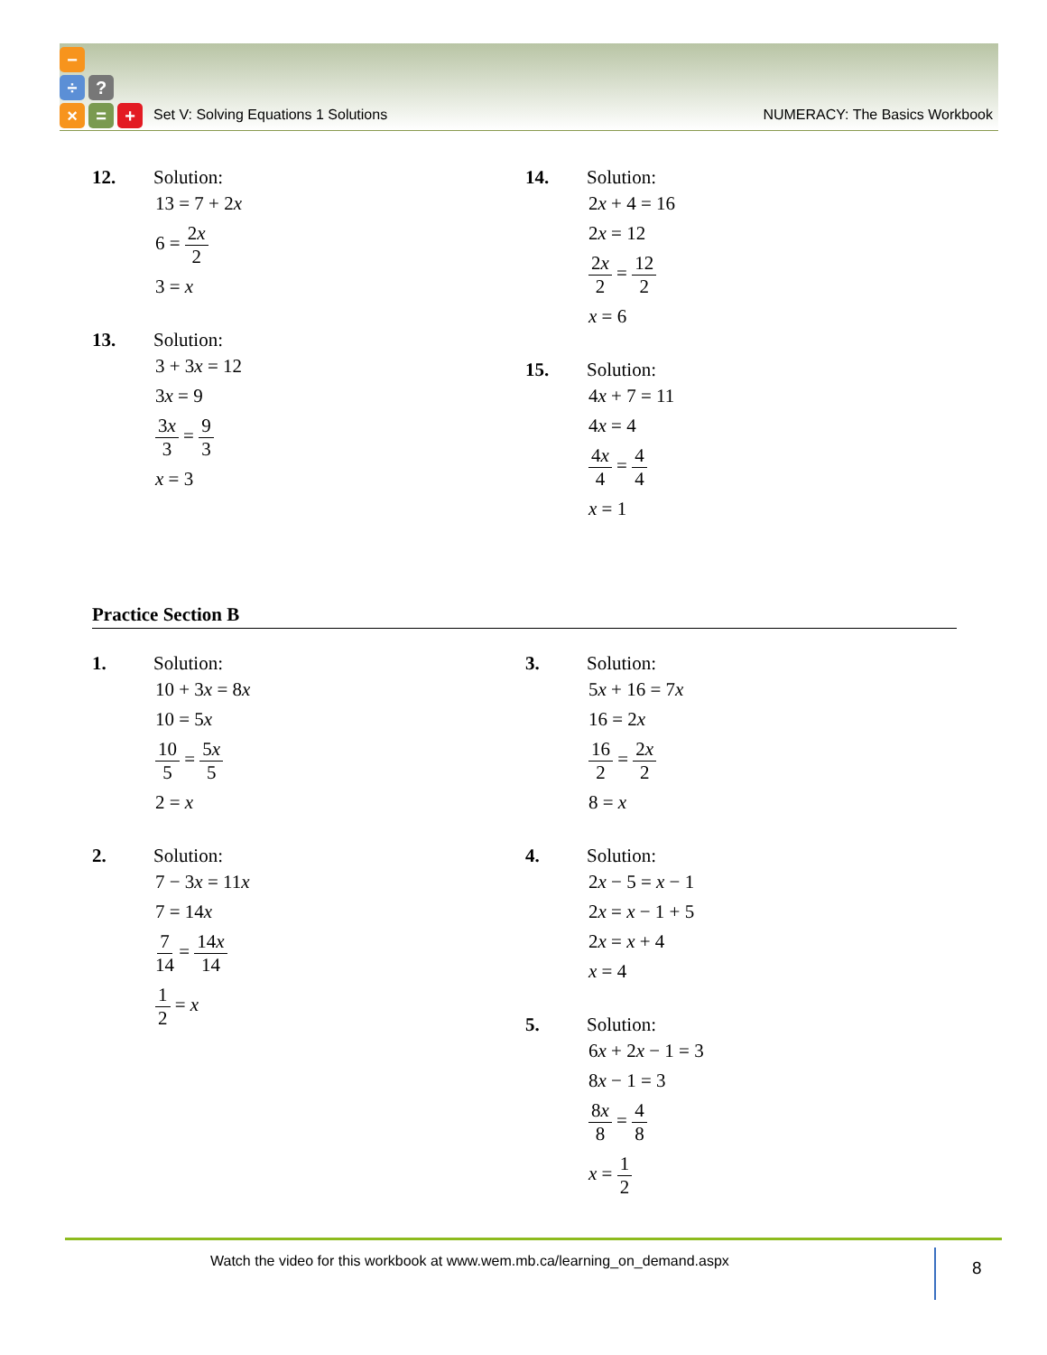−
÷ ?
× = +
Set V: Solving Equations 1 Solutions NUMERACY: The Basics Workbook
12. Solution:
13 = 7 + 2x
6 = 2x 2
3 = x
13. Solution:
3 + 3x = 12
3x = 9
3x 3 = 9 3
x = 3
14. Solution:
2x + 4 = 16
2x = 12
2x 2 = 12 2
x = 6
15. Solution:
4x + 7 = 11
4x = 4
4x 4 = 4 4
x = 1
Practice Section B
1. Solution:
10 + 3x = 8x
10 = 5x
10 5 = 5x 5
2 = x
2. Solution:
7 − 3x = 11x
7 = 14x
7 14 = 14x 14
1 2 = x
3. Solution:
5x + 16 = 7x
16 = 2x
16 2 = 2x 2
8 = x
4. Solution:
2x − 5 = x − 1
2x = x − 1 + 5
2x = x + 4
x = 4
5. Solution:
6x + 2x − 1 = 3
8x − 1 = 3
8x 8 = 4 8
x = 1 2
Watch the video for this workbook at www.wem.mb.ca/learning_on_demand.aspx 8